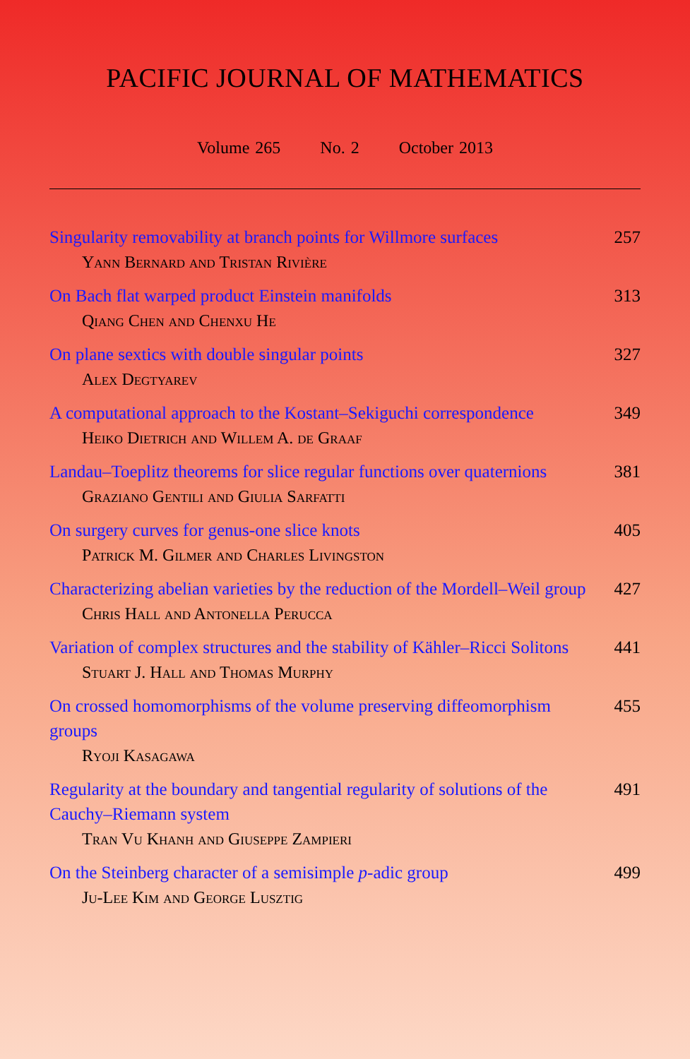PACIFIC JOURNAL OF MATHEMATICS
Volume 265 No. 2 October 2013
Singularity removability at branch points for Willmore surfaces 257
Yann Bernard and Tristan Rivière
On Bach flat warped product Einstein manifolds 313
Qiang Chen and Chenxu He
On plane sextics with double singular points 327
Alex Degtyarev
A computational approach to the Kostant–Sekiguchi correspondence 349
Heiko Dietrich and Willem A. de Graaf
Landau–Toeplitz theorems for slice regular functions over quaternions 381
Graziano Gentili and Giulia Sarfatti
On surgery curves for genus-one slice knots 405
Patrick M. Gilmer and Charles Livingston
Characterizing abelian varieties by the reduction of the Mordell–Weil group 427
Chris Hall and Antonella Perucca
Variation of complex structures and the stability of Kähler–Ricci Solitons 441
Stuart J. Hall and Thomas Murphy
On crossed homomorphisms of the volume preserving diffeomorphism groups 455
Ryoji Kasagawa
Regularity at the boundary and tangential regularity of solutions of the Cauchy–Riemann system 491
Tran Vu Khanh and Giuseppe Zampieri
On the Steinberg character of a semisimple p-adic group 499
Ju-Lee Kim and George Lusztig